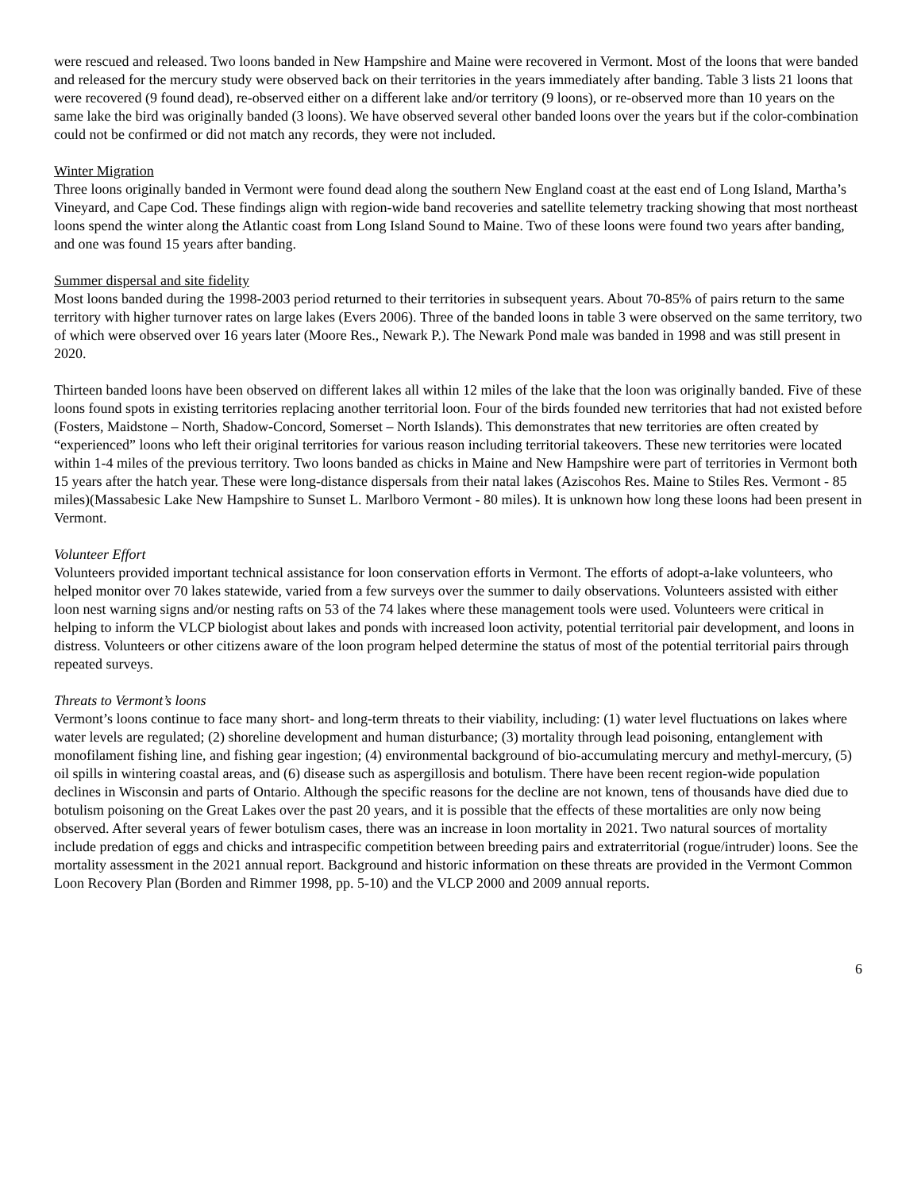were rescued and released. Two loons banded in New Hampshire and Maine were recovered in Vermont. Most of the loons that were banded and released for the mercury study were observed back on their territories in the years immediately after banding. Table 3 lists 21 loons that were recovered (9 found dead), re-observed either on a different lake and/or territory (9 loons), or re-observed more than 10 years on the same lake the bird was originally banded (3 loons). We have observed several other banded loons over the years but if the color-combination could not be confirmed or did not match any records, they were not included.
Winter Migration
Three loons originally banded in Vermont were found dead along the southern New England coast at the east end of Long Island, Martha’s Vineyard, and Cape Cod. These findings align with region-wide band recoveries and satellite telemetry tracking showing that most northeast loons spend the winter along the Atlantic coast from Long Island Sound to Maine. Two of these loons were found two years after banding, and one was found 15 years after banding.
Summer dispersal and site fidelity
Most loons banded during the 1998-2003 period returned to their territories in subsequent years. About 70-85% of pairs return to the same territory with higher turnover rates on large lakes (Evers 2006). Three of the banded loons in table 3 were observed on the same territory, two of which were observed over 16 years later (Moore Res., Newark P.). The Newark Pond male was banded in 1998 and was still present in 2020.
Thirteen banded loons have been observed on different lakes all within 12 miles of the lake that the loon was originally banded. Five of these loons found spots in existing territories replacing another territorial loon. Four of the birds founded new territories that had not existed before (Fosters, Maidstone – North, Shadow-Concord, Somerset – North Islands). This demonstrates that new territories are often created by “experienced” loons who left their original territories for various reason including territorial takeovers. These new territories were located within 1-4 miles of the previous territory. Two loons banded as chicks in Maine and New Hampshire were part of territories in Vermont both 15 years after the hatch year. These were long-distance dispersals from their natal lakes (Aziscohos Res. Maine to Stiles Res. Vermont - 85 miles)(Massabesic Lake New Hampshire to Sunset L. Marlboro Vermont - 80 miles). It is unknown how long these loons had been present in Vermont.
Volunteer Effort
Volunteers provided important technical assistance for loon conservation efforts in Vermont. The efforts of adopt-a-lake volunteers, who helped monitor over 70 lakes statewide, varied from a few surveys over the summer to daily observations. Volunteers assisted with either loon nest warning signs and/or nesting rafts on 53 of the 74 lakes where these management tools were used. Volunteers were critical in helping to inform the VLCP biologist about lakes and ponds with increased loon activity, potential territorial pair development, and loons in distress. Volunteers or other citizens aware of the loon program helped determine the status of most of the potential territorial pairs through repeated surveys.
Threats to Vermont’s loons
Vermont’s loons continue to face many short- and long-term threats to their viability, including: (1) water level fluctuations on lakes where water levels are regulated; (2) shoreline development and human disturbance; (3) mortality through lead poisoning, entanglement with monofilament fishing line, and fishing gear ingestion; (4) environmental background of bio-accumulating mercury and methyl-mercury, (5) oil spills in wintering coastal areas, and (6) disease such as aspergillosis and botulism. There have been recent region-wide population declines in Wisconsin and parts of Ontario. Although the specific reasons for the decline are not known, tens of thousands have died due to botulism poisoning on the Great Lakes over the past 20 years, and it is possible that the effects of these mortalities are only now being observed. After several years of fewer botulism cases, there was an increase in loon mortality in 2021. Two natural sources of mortality include predation of eggs and chicks and intraspecific competition between breeding pairs and extraterritorial (rogue/intruder) loons. See the mortality assessment in the 2021 annual report. Background and historic information on these threats are provided in the Vermont Common Loon Recovery Plan (Borden and Rimmer 1998, pp. 5-10) and the VLCP 2000 and 2009 annual reports.
6